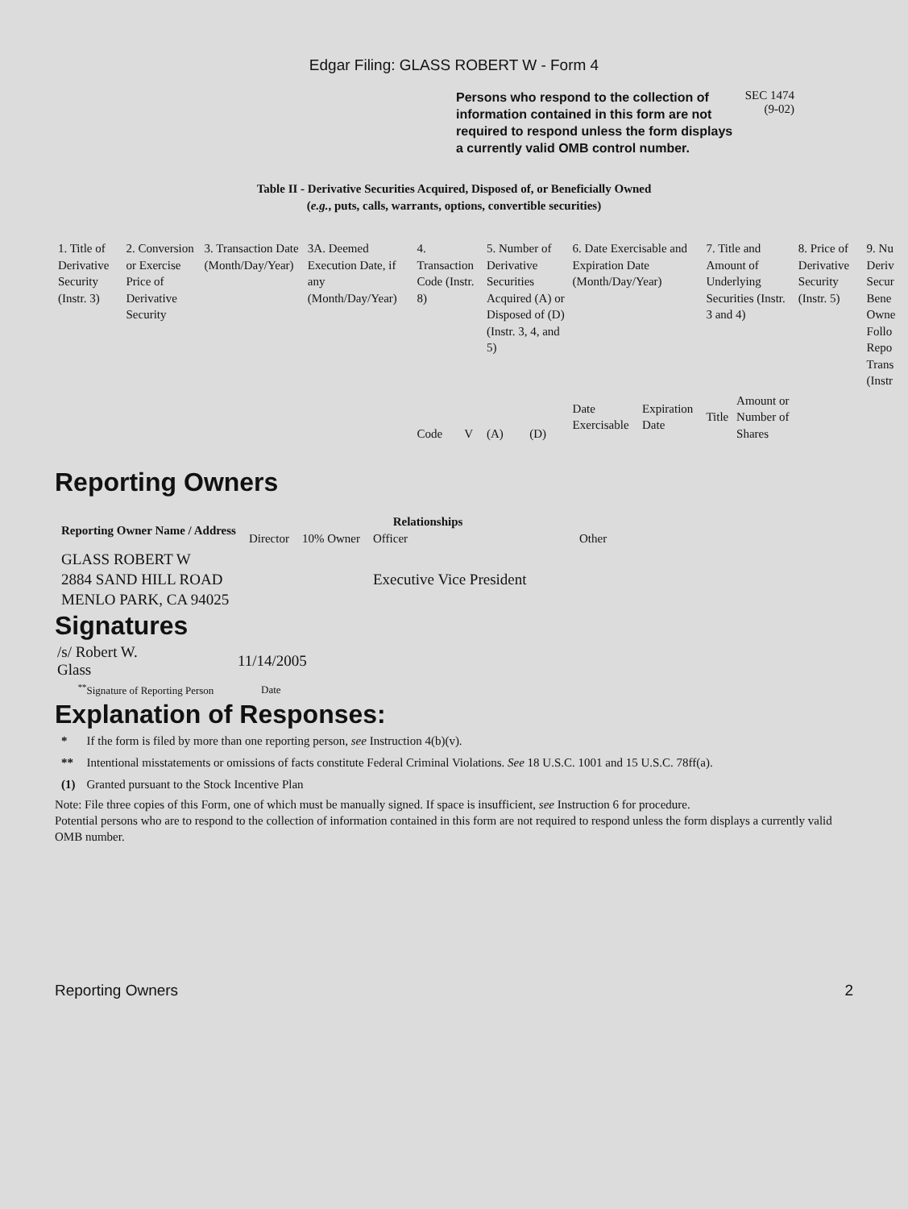Edgar Filing: GLASS ROBERT W - Form 4
Persons who respond to the collection of information contained in this form are not required to respond unless the form displays a currently valid OMB control number.
SEC 1474
(9-02)
Table II - Derivative Securities Acquired, Disposed of, or Beneficially Owned
(e.g., puts, calls, warrants, options, convertible securities)
| 1. Title of Derivative Security (Instr. 3) | 2. Conversion or Exercise Price of Derivative Security | 3. Transaction Date (Month/Day/Year) | 3A. Deemed Execution Date, if any (Month/Day/Year) | 4. Transaction Code (Instr. 8) | | 5. Number of Derivative Securities Acquired (A) or Disposed of (D) (Instr. 3, 4, and 5) | | 6. Date Exercisable and Expiration Date (Month/Day/Year) | | 7. Title and Amount of Underlying Securities (Instr. 3 and 4) | | 8. Price of Derivative Security (Instr. 5) | 9. Nu Deriv Secur Bene Owne Follo Repo Trans (Instr |
| | | | | Code | V | (A) | (D) | Date Exercisable | Expiration Date | Title | Amount or Number of Shares | | |
Reporting Owners
| Reporting Owner Name / Address | Relationships | | | |
| --- | --- | --- | --- | --- |
| | Director | 10% Owner | Officer | Other |
| GLASS ROBERT W 2884 SAND HILL ROAD MENLO PARK, CA 94025 | | | Executive Vice President | |
Signatures
| /s/ Robert W. Glass | 11/14/2005 |
| <sup>**</sup> Signature of Reporting Person | Date |
Explanation of Responses:
| * | If the form is filed by more than one reporting person, see Instruction 4(b)(v). |
| ** | Intentional misstatements or omissions of facts constitute Federal Criminal Violations. See 18 U.S.C. 1001 and 15 U.S.C. 78ff(a). |
| (1) | Granted pursuant to the Stock Incentive Plan |
Note: File three copies of this Form, one of which must be manually signed. If space is insufficient, see Instruction 6 for procedure.
Potential persons who are to respond to the collection of information contained in this form are not required to respond unless the form displays a currently valid OMB number.
Reporting Owners 2